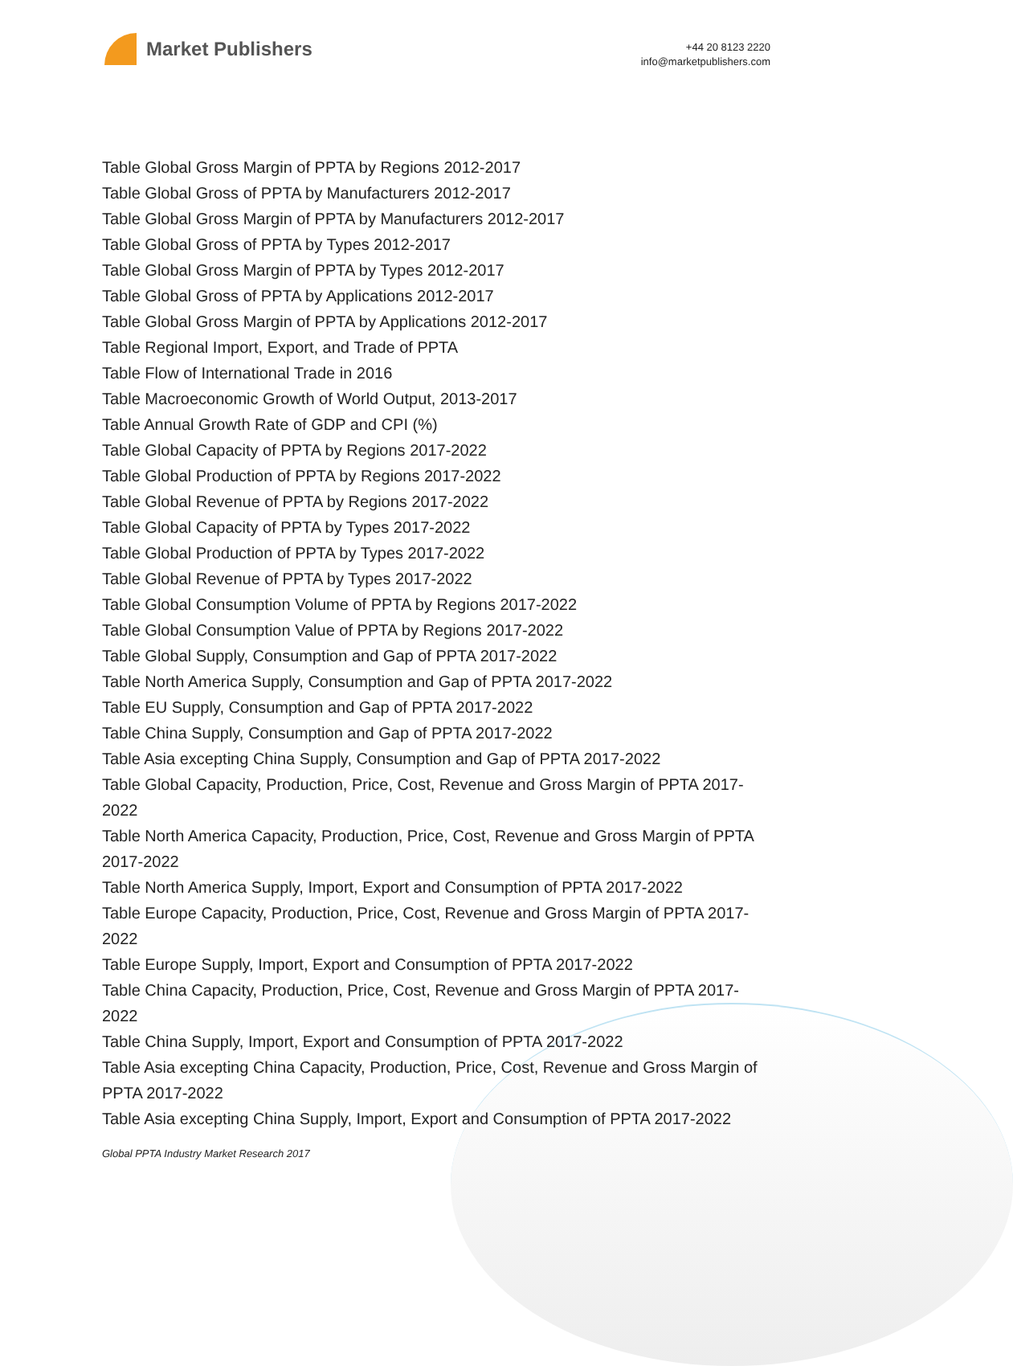Market Publishers
+44 20 8123 2220
info@marketpublishers.com
Table Global Gross Margin of PPTA by Regions 2012-2017
Table Global Gross of PPTA by Manufacturers 2012-2017
Table Global Gross Margin of PPTA by Manufacturers 2012-2017
Table Global Gross of PPTA by Types 2012-2017
Table Global Gross Margin of PPTA by Types 2012-2017
Table Global Gross of PPTA by Applications 2012-2017
Table Global Gross Margin of PPTA by Applications 2012-2017
Table Regional Import, Export, and Trade of PPTA
Table Flow of International Trade in 2016
Table Macroeconomic Growth of World Output, 2013-2017
Table Annual Growth Rate of GDP and CPI (%)
Table Global Capacity of PPTA by Regions 2017-2022
Table Global Production of PPTA by Regions 2017-2022
Table Global Revenue of PPTA by Regions 2017-2022
Table Global Capacity of PPTA by Types 2017-2022
Table Global Production of PPTA by Types 2017-2022
Table Global Revenue of PPTA by Types 2017-2022
Table Global Consumption Volume of PPTA by Regions 2017-2022
Table Global Consumption Value of PPTA by Regions 2017-2022
Table Global Supply, Consumption and Gap of PPTA 2017-2022
Table North America Supply, Consumption and Gap of PPTA 2017-2022
Table EU Supply, Consumption and Gap of PPTA 2017-2022
Table China Supply, Consumption and Gap of PPTA 2017-2022
Table Asia excepting China Supply, Consumption and Gap of PPTA 2017-2022
Table Global Capacity, Production, Price, Cost, Revenue and Gross Margin of PPTA 2017-2022
Table North America Capacity, Production, Price, Cost, Revenue and Gross Margin of PPTA 2017-2022
Table North America Supply, Import, Export and Consumption of PPTA 2017-2022
Table Europe Capacity, Production, Price, Cost, Revenue and Gross Margin of PPTA 2017-2022
Table Europe Supply, Import, Export and Consumption of PPTA 2017-2022
Table China Capacity, Production, Price, Cost, Revenue and Gross Margin of PPTA 2017-2022
Table China Supply, Import, Export and Consumption of PPTA 2017-2022
Table Asia excepting China Capacity, Production, Price, Cost, Revenue and Gross Margin of PPTA 2017-2022
Table Asia excepting China Supply, Import, Export and Consumption of PPTA 2017-2022
Global PPTA Industry Market Research 2017